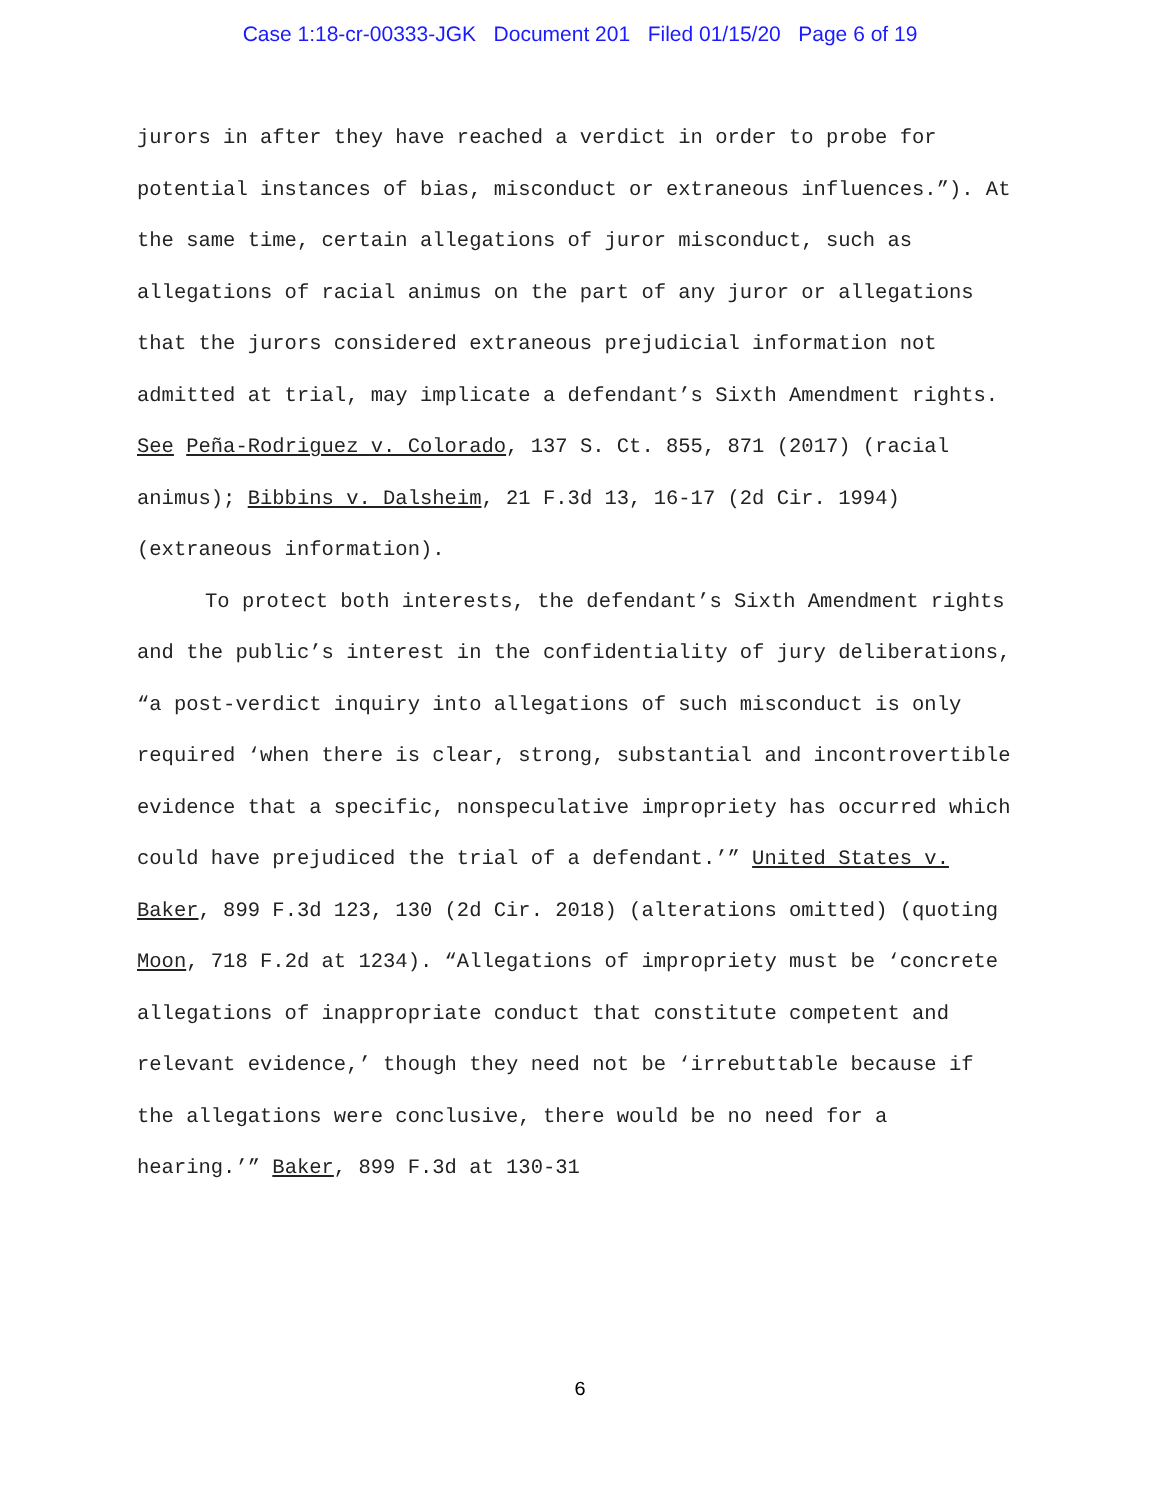Case 1:18-cr-00333-JGK Document 201 Filed 01/15/20 Page 6 of 19
jurors in after they have reached a verdict in order to probe for potential instances of bias, misconduct or extraneous influences.”). At the same time, certain allegations of juror misconduct, such as allegations of racial animus on the part of any juror or allegations that the jurors considered extraneous prejudicial information not admitted at trial, may implicate a defendant’s Sixth Amendment rights. See Peña-Rodriguez v. Colorado, 137 S. Ct. 855, 871 (2017) (racial animus); Bibbins v. Dalsheim, 21 F.3d 13, 16-17 (2d Cir. 1994) (extraneous information).
To protect both interests, the defendant’s Sixth Amendment rights and the public’s interest in the confidentiality of jury deliberations, “a post-verdict inquiry into allegations of such misconduct is only required ‘when there is clear, strong, substantial and incontrovertible evidence that a specific, nonspeculative impropriety has occurred which could have prejudiced the trial of a defendant.’” United States v. Baker, 899 F.3d 123, 130 (2d Cir. 2018) (alterations omitted) (quoting Moon, 718 F.2d at 1234). “Allegations of impropriety must be ‘concrete allegations of inappropriate conduct that constitute competent and relevant evidence,’ though they need not be ‘irrebuttable because if the allegations were conclusive, there would be no need for a hearing.’” Baker, 899 F.3d at 130-31
6